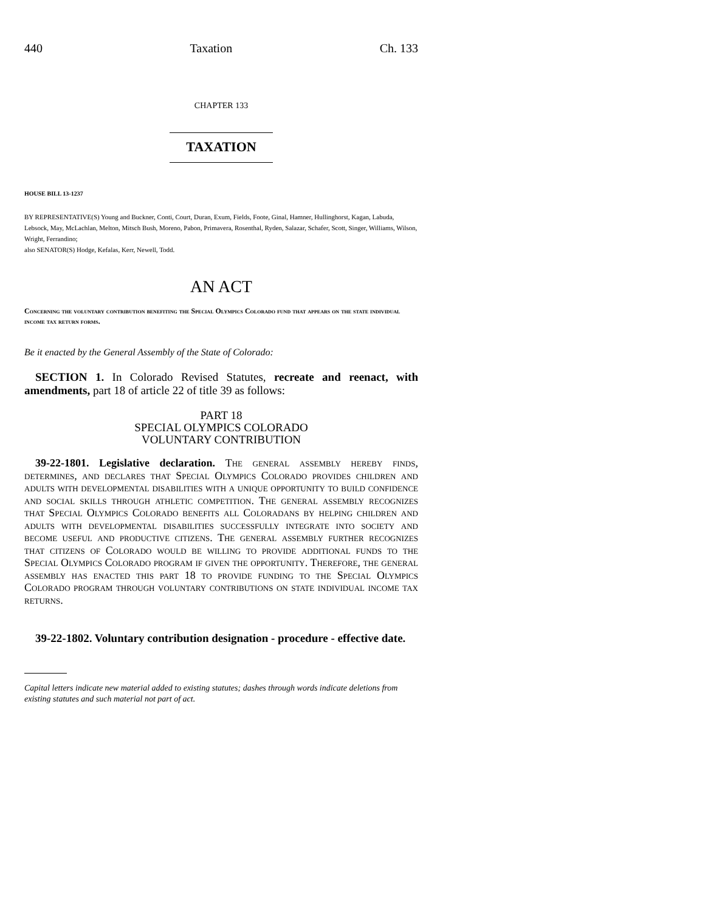440 Taxation Ch. 133
CHAPTER 133
TAXATION
HOUSE BILL 13-1237
BY REPRESENTATIVE(S) Young and Buckner, Conti, Court, Duran, Exum, Fields, Foote, Ginal, Hamner, Hullinghorst, Kagan, Labuda, Lebsock, May, McLachlan, Melton, Mitsch Bush, Moreno, Pabon, Primavera, Rosenthal, Ryden, Salazar, Schafer, Scott, Singer, Williams, Wilson, Wright, Ferrandino;
also SENATOR(S) Hodge, Kefalas, Kerr, Newell, Todd.
AN ACT
Concerning the voluntary contribution benefiting the Special Olympics Colorado fund that appears on the state individual income tax return forms.
Be it enacted by the General Assembly of the State of Colorado:
SECTION 1. In Colorado Revised Statutes, recreate and reenact, with amendments, part 18 of article 22 of title 39 as follows:
PART 18
SPECIAL OLYMPICS COLORADO
VOLUNTARY CONTRIBUTION
39-22-1801. Legislative declaration. The general assembly hereby finds, determines, and declares that Special Olympics Colorado provides children and adults with developmental disabilities with a unique opportunity to build confidence and social skills through athletic competition. The general assembly recognizes that Special Olympics Colorado benefits all Coloradans by helping children and adults with developmental disabilities successfully integrate into society and become useful and productive citizens. The general assembly further recognizes that citizens of Colorado would be willing to provide additional funds to the Special Olympics Colorado program if given the opportunity. Therefore, the general assembly has enacted this part 18 to provide funding to the Special Olympics Colorado program through voluntary contributions on state individual income tax returns.
39-22-1802. Voluntary contribution designation - procedure - effective date.
Capital letters indicate new material added to existing statutes; dashes through words indicate deletions from existing statutes and such material not part of act.